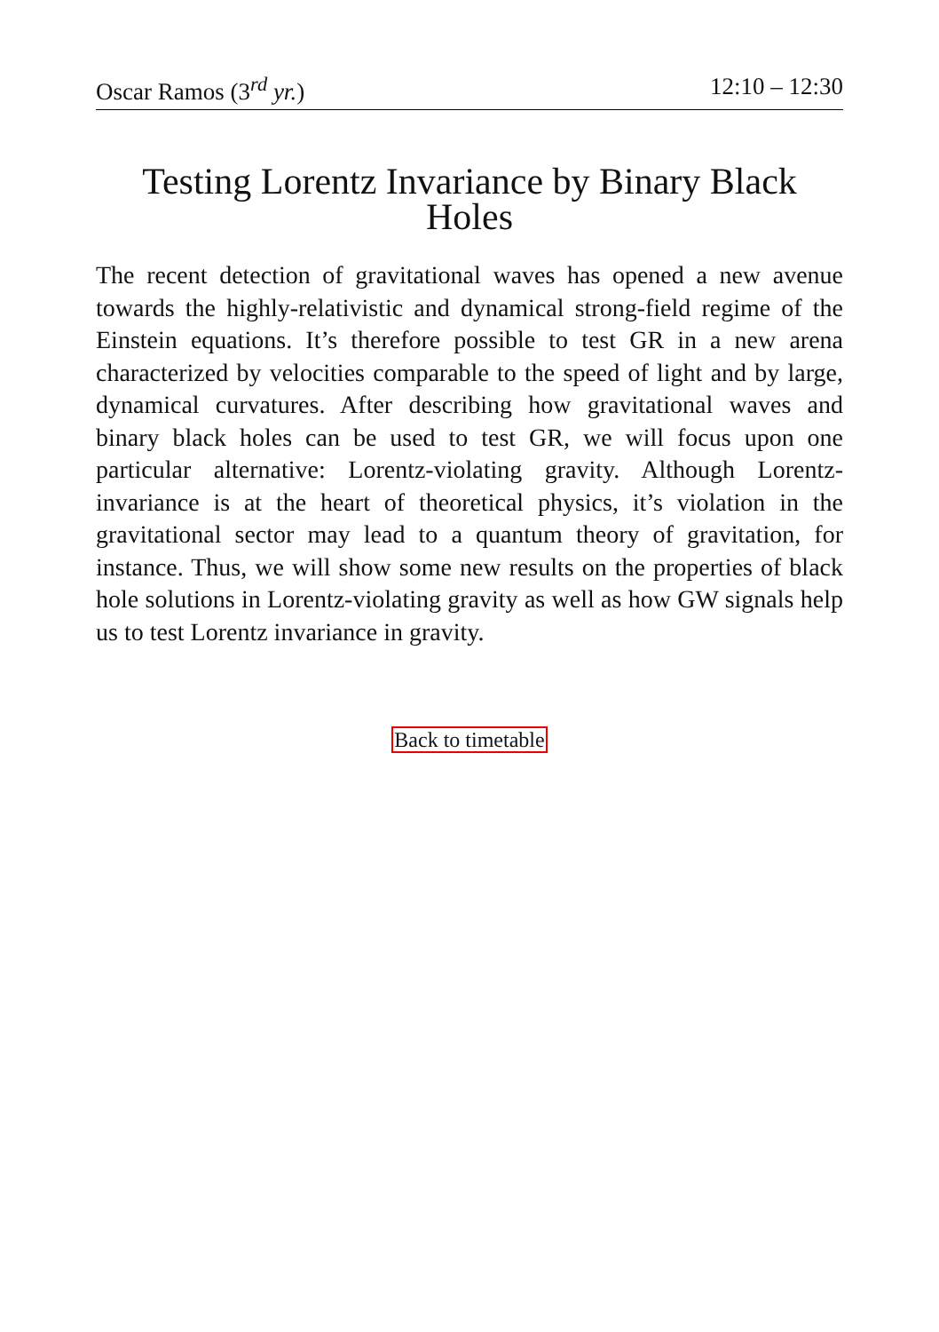Oscar Ramos (3<sup>rd</sup> yr.) 12:10 – 12:30
Testing Lorentz Invariance by Binary Black Holes
The recent detection of gravitational waves has opened a new avenue towards the highly-relativistic and dynamical strong-field regime of the Einstein equations. It’s therefore possible to test GR in a new arena characterized by velocities comparable to the speed of light and by large, dynamical curvatures. After describing how gravitational waves and binary black holes can be used to test GR, we will focus upon one particular alternative: Lorentz-violating gravity. Although Lorentz-invariance is at the heart of theoretical physics, it’s violation in the gravitational sector may lead to a quantum theory of gravitation, for instance. Thus, we will show some new results on the properties of black hole solutions in Lorentz-violating gravity as well as how GW signals help us to test Lorentz invariance in gravity.
Back to timetable